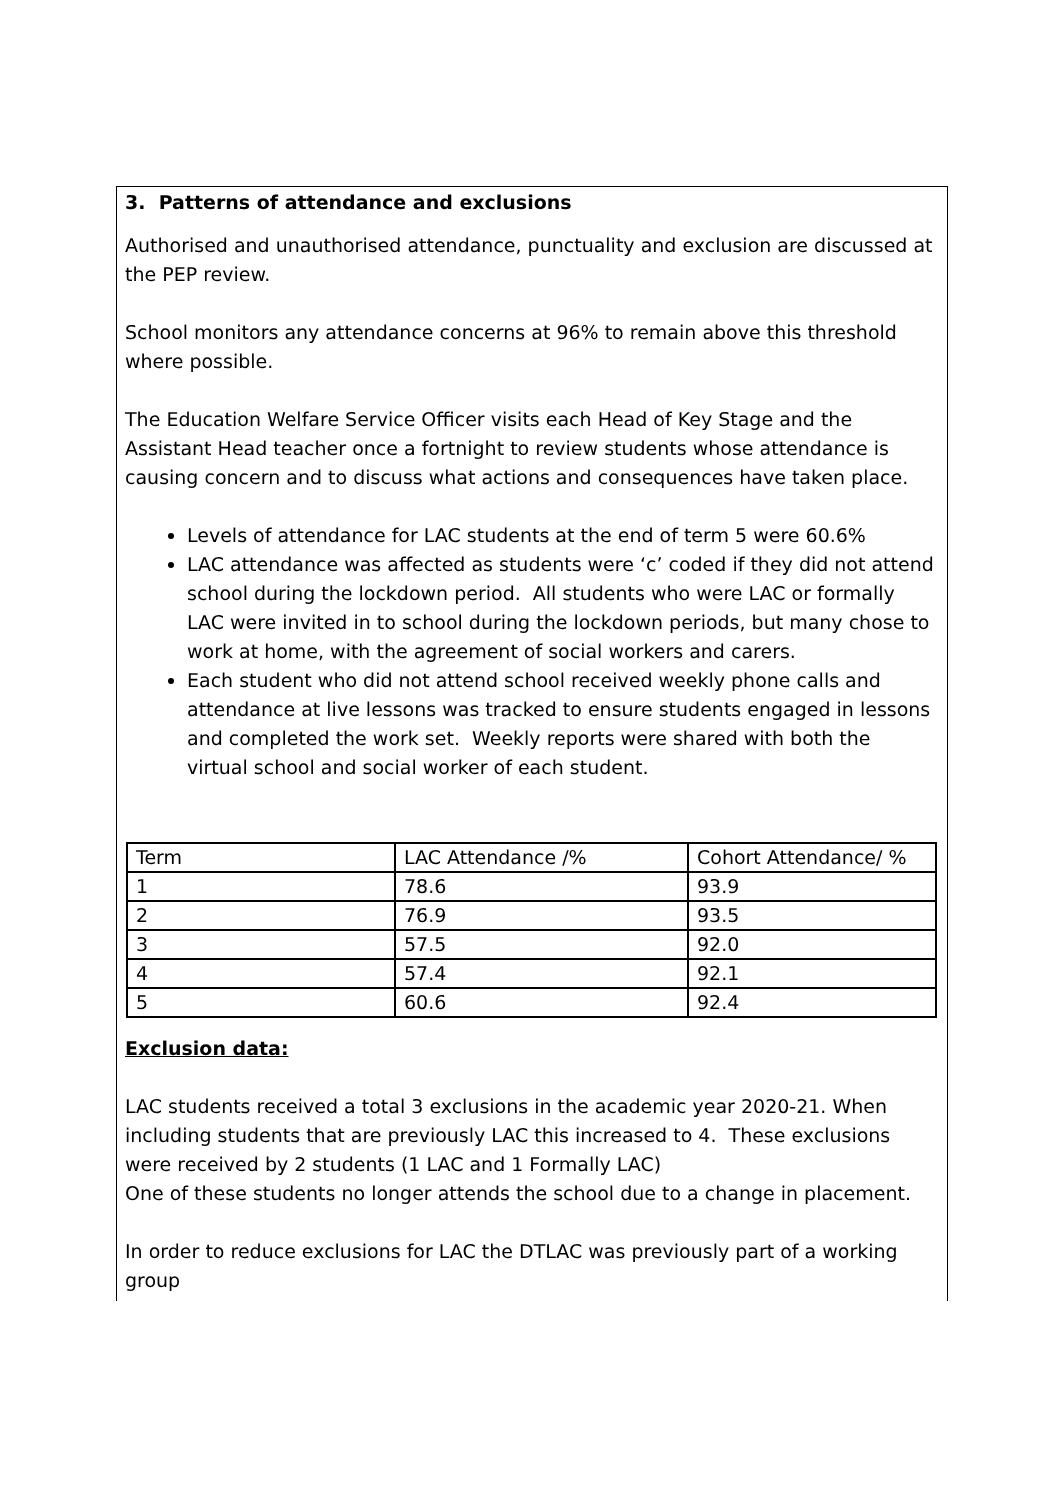3. Patterns of attendance and exclusions
Authorised and unauthorised attendance, punctuality and exclusion are discussed at the PEP review.
School monitors any attendance concerns at 96% to remain above this threshold where possible.
The Education Welfare Service Officer visits each Head of Key Stage and the Assistant Head teacher once a fortnight to review students whose attendance is causing concern and to discuss what actions and consequences have taken place.
Levels of attendance for LAC students at the end of term 5 were 60.6%
LAC attendance was affected as students were ‘c’ coded if they did not attend school during the lockdown period. All students who were LAC or formally LAC were invited in to school during the lockdown periods, but many chose to work at home, with the agreement of social workers and carers.
Each student who did not attend school received weekly phone calls and attendance at live lessons was tracked to ensure students engaged in lessons and completed the work set. Weekly reports were shared with both the virtual school and social worker of each student.
| Term | LAC Attendance /% | Cohort Attendance/ % |
| 1 | 78.6 | 93.9 |
| 2 | 76.9 | 93.5 |
| 3 | 57.5 | 92.0 |
| 4 | 57.4 | 92.1 |
| 5 | 60.6 | 92.4 |
Exclusion data:
LAC students received a total 3 exclusions in the academic year 2020-21. When including students that are previously LAC this increased to 4. These exclusions were received by 2 students (1 LAC and 1 Formally LAC)
One of these students no longer attends the school due to a change in placement.
In order to reduce exclusions for LAC the DTLAC was previously part of a working group